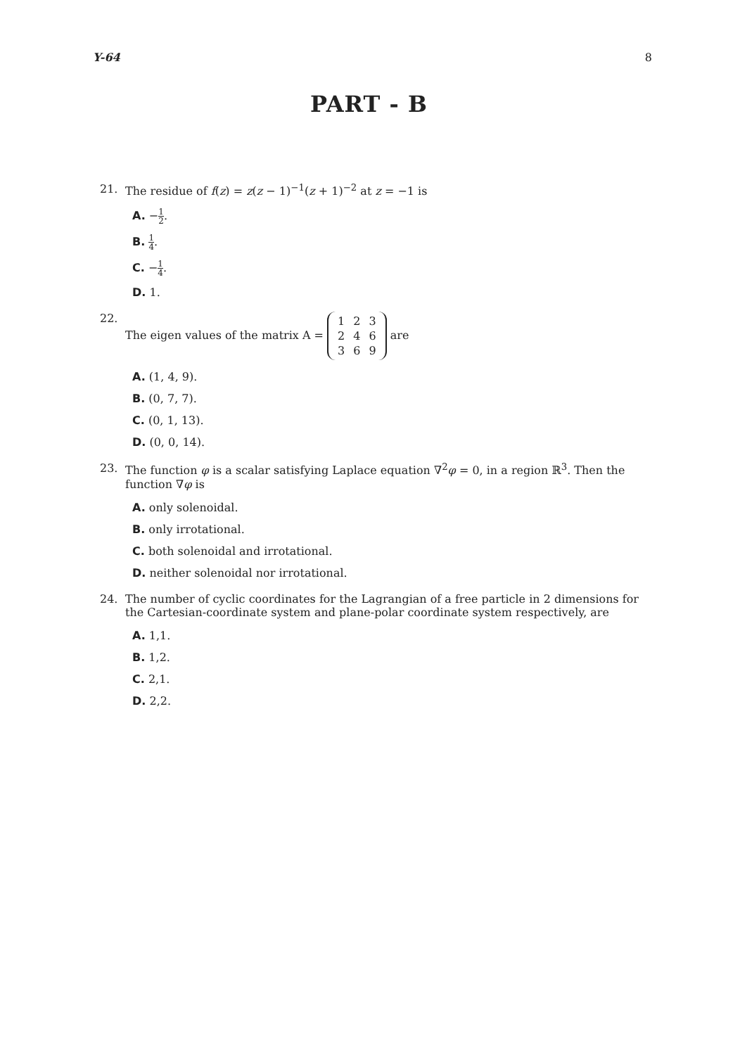Y-64 8
PART - B
21. The residue of f(z) = z(z − 1)<sup>−1</sup>(z + 1)<sup>−2</sup> at z = −1 is
A. −1 2.
B. 1 4.
C. −1 4.
D. 1.
22. The eigen values of the matrix A =
| 1 | 2 | 3 |
| 2 | 4 | 6 |
| 3 | 6 | 9 |
are
A. (1, 4, 9).
B. (0, 7, 7).
C. (0, 1, 13).
D. (0, 0, 14).
23. The function φ is a scalar satisfying Laplace equation ∇<sup>2</sup>φ = 0, in a region ℝ<sup>3</sup>. Then the function ∇φ is
A. only solenoidal.
B. only irrotational.
C. both solenoidal and irrotational.
D. neither solenoidal nor irrotational.
24. The number of cyclic coordinates for the Lagrangian of a free particle in 2 dimensions for the Cartesian-coordinate system and plane-polar coordinate system respectively, are
A. 1,1.
B. 1,2.
C. 2,1.
D. 2,2.